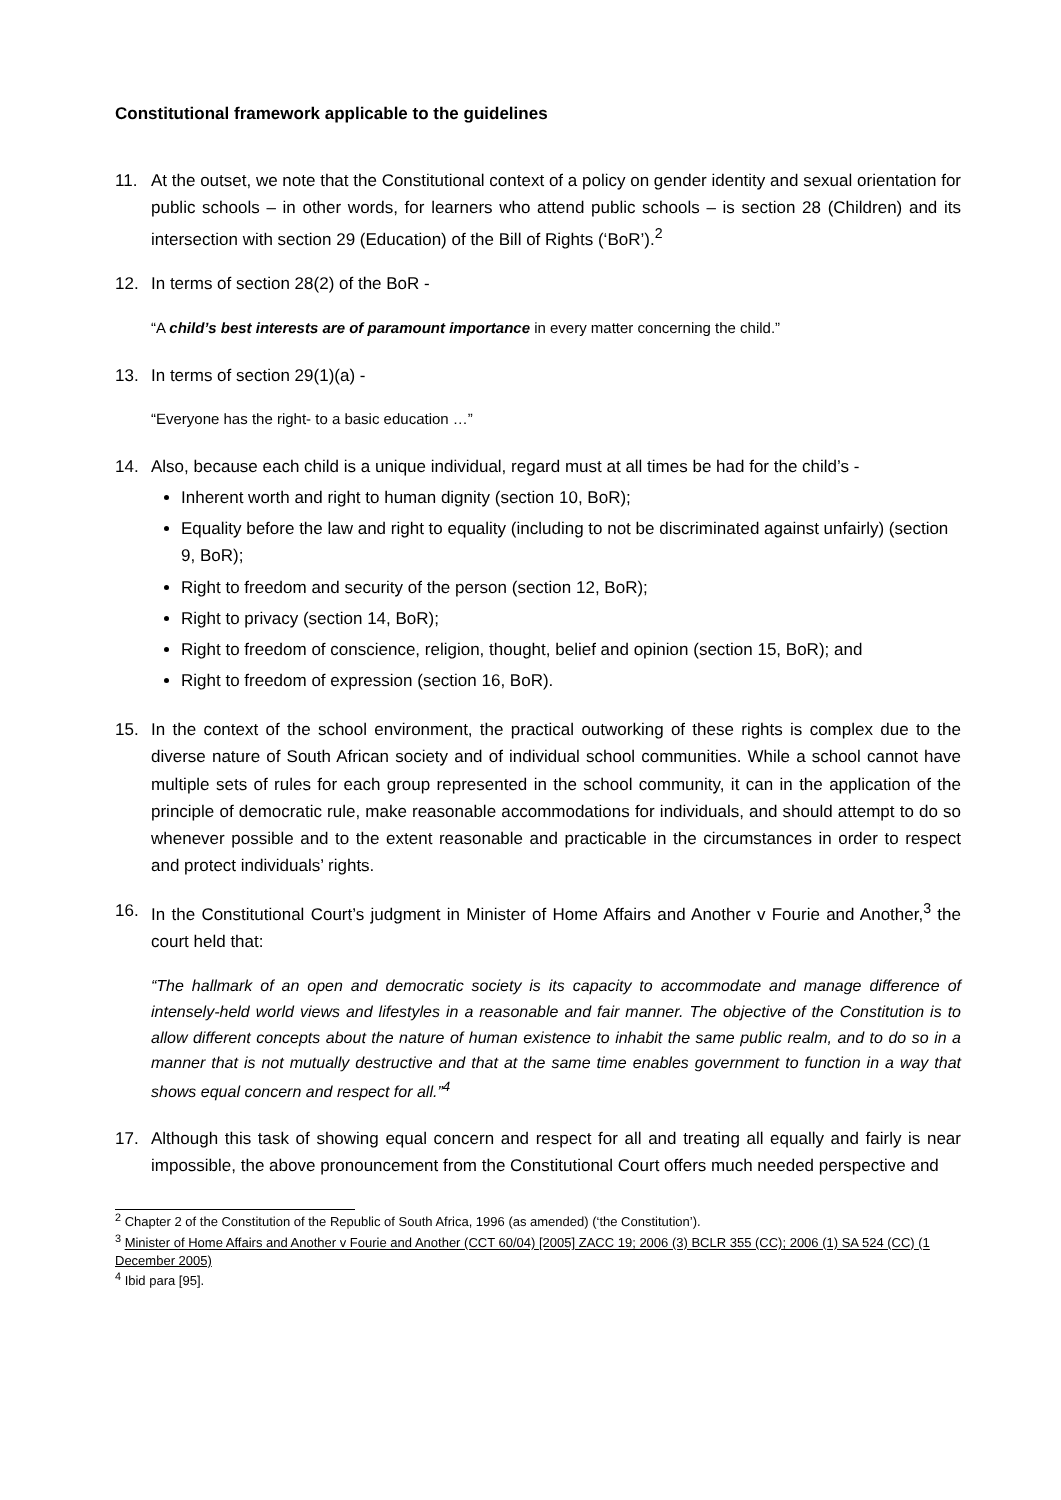Constitutional framework applicable to the guidelines
11. At the outset, we note that the Constitutional context of a policy on gender identity and sexual orientation for public schools – in other words, for learners who attend public schools – is section 28 (Children) and its intersection with section 29 (Education) of the Bill of Rights (‘BoR’).<sup>2</sup>
12. In terms of section 28(2) of the BoR -
“A child’s best interests are of paramount importance in every matter concerning the child.”
13. In terms of section 29(1)(a) -
“Everyone has the right- to a basic education …”
14. Also, because each child is a unique individual, regard must at all times be had for the child’s -
Inherent worth and right to human dignity (section 10, BoR);
Equality before the law and right to equality (including to not be discriminated against unfairly) (section 9, BoR);
Right to freedom and security of the person (section 12, BoR);
Right to privacy (section 14, BoR);
Right to freedom of conscience, religion, thought, belief and opinion (section 15, BoR); and
Right to freedom of expression (section 16, BoR).
15. In the context of the school environment, the practical outworking of these rights is complex due to the diverse nature of South African society and of individual school communities. While a school cannot have multiple sets of rules for each group represented in the school community, it can in the application of the principle of democratic rule, make reasonable accommodations for individuals, and should attempt to do so whenever possible and to the extent reasonable and practicable in the circumstances in order to respect and protect individuals’ rights.
16. In the Constitutional Court’s judgment in Minister of Home Affairs and Another v Fourie and Another,<sup>3</sup> the court held that:
“The hallmark of an open and democratic society is its capacity to accommodate and manage difference of intensely-held world views and lifestyles in a reasonable and fair manner. The objective of the Constitution is to allow different concepts about the nature of human existence to inhabit the same public realm, and to do so in a manner that is not mutually destructive and that at the same time enables government to function in a way that shows equal concern and respect for all.”<sup>4</sup>
17. Although this task of showing equal concern and respect for all and treating all equally and fairly is near impossible, the above pronouncement from the Constitutional Court offers much needed perspective and
<sup>2</sup> Chapter 2 of the Constitution of the Republic of South Africa, 1996 (as amended) (‘the Constitution’).
<sup>3</sup> Minister of Home Affairs and Another v Fourie and Another (CCT 60/04) [2005] ZACC 19; 2006 (3) BCLR 355 (CC); 2006 (1) SA 524 (CC) (1 December 2005)
<sup>4</sup> Ibid para [95].